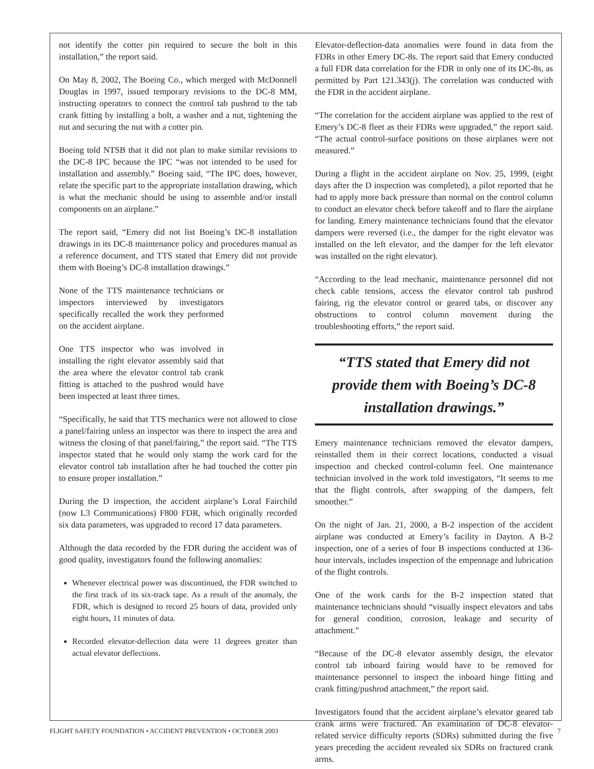not identify the cotter pin required to secure the bolt in this installation,” the report said.
On May 8, 2002, The Boeing Co., which merged with McDonnell Douglas in 1997, issued temporary revisions to the DC-8 MM, instructing operators to connect the control tab pushrod to the tab crank fitting by installing a bolt, a washer and a nut, tightening the nut and securing the nut with a cotter pin.
Boeing told NTSB that it did not plan to make similar revisions to the DC-8 IPC because the IPC “was not intended to be used for installation and assembly.” Boeing said, “The IPC does, however, relate the specific part to the appropriate installation drawing, which is what the mechanic should be using to assemble and/or install components on an airplane.”
The report said, “Emery did not list Boeing’s DC-8 installation drawings in its DC-8 maintenance policy and procedures manual as a reference document, and TTS stated that Emery did not provide them with Boeing’s DC-8 installation drawings.”
None of the TTS maintenance technicians or inspectors interviewed by investigators specifically recalled the work they performed on the accident airplane.
One TTS inspector who was involved in installing the right elevator assembly said that the area where the elevator control tab crank fitting is attached to the pushrod would have been inspected at least three times.
“Specifically, he said that TTS mechanics were not allowed to close a panel/fairing unless an inspector was there to inspect the area and witness the closing of that panel/fairing,” the report said. “The TTS inspector stated that he would only stamp the work card for the elevator control tab installation after he had touched the cotter pin to ensure proper installation.”
During the D inspection, the accident airplane’s Loral Fairchild (now L3 Communications) F800 FDR, which originally recorded six data parameters, was upgraded to record 17 data parameters.
Although the data recorded by the FDR during the accident was of good quality, investigators found the following anomalies:
Whenever electrical power was discontinued, the FDR switched to the first track of its six-track tape. As a result of the anomaly, the FDR, which is designed to record 25 hours of data, provided only eight hours, 11 minutes of data.
Recorded elevator-deflection data were 11 degrees greater than actual elevator deflections.
Elevator-deflection-data anomalies were found in data from the FDRs in other Emery DC-8s. The report said that Emery conducted a full FDR data correlation for the FDR in only one of its DC-8s, as permitted by Part 121.343(j). The correlation was conducted with the FDR in the accident airplane.
“The correlation for the accident airplane was applied to the rest of Emery’s DC-8 fleet as their FDRs were upgraded,” the report said. “The actual control-surface positions on those airplanes were not measured.”
During a flight in the accident airplane on Nov. 25, 1999, (eight days after the D inspection was completed), a pilot reported that he had to apply more back pressure than normal on the control column to conduct an elevator check before takeoff and to flare the airplane for landing. Emery maintenance technicians found that the elevator dampers were reversed (i.e., the damper for the right elevator was installed on the left elevator, and the damper for the left elevator was installed on the right elevator).
“According to the lead mechanic, maintenance personnel did not check cable tensions, access the elevator control tab pushrod fairing, rig the elevator control or geared tabs, or discover any obstructions to control column movement during the troubleshooting efforts,” the report said.
“TTS stated that Emery did not provide them with Boeing’s DC-8 installation drawings.”
Emery maintenance technicians removed the elevator dampers, reinstalled them in their correct locations, conducted a visual inspection and checked control-column feel. One maintenance technician involved in the work told investigators, “It seems to me that the flight controls, after swapping of the dampers, felt smoother.”
On the night of Jan. 21, 2000, a B-2 inspection of the accident airplane was conducted at Emery’s facility in Dayton. A B-2 inspection, one of a series of four B inspections conducted at 136-hour intervals, includes inspection of the empennage and lubrication of the flight controls.
One of the work cards for the B-2 inspection stated that maintenance technicians should “visually inspect elevators and tabs for general condition, corrosion, leakage and security of attachment.”
“Because of the DC-8 elevator assembly design, the elevator control tab inboard fairing would have to be removed for maintenance personnel to inspect the inboard hinge fitting and crank fitting/pushrod attachment,” the report said.
Investigators found that the accident airplane’s elevator geared tab crank arms were fractured. An examination of DC-8 elevator-related service difficulty reports (SDRs) submitted during the five years preceding the accident revealed six SDRs on fractured crank arms.
FLIGHT SAFETY FOUNDATION • ACCIDENT PREVENTION • OCTOBER 2003 7